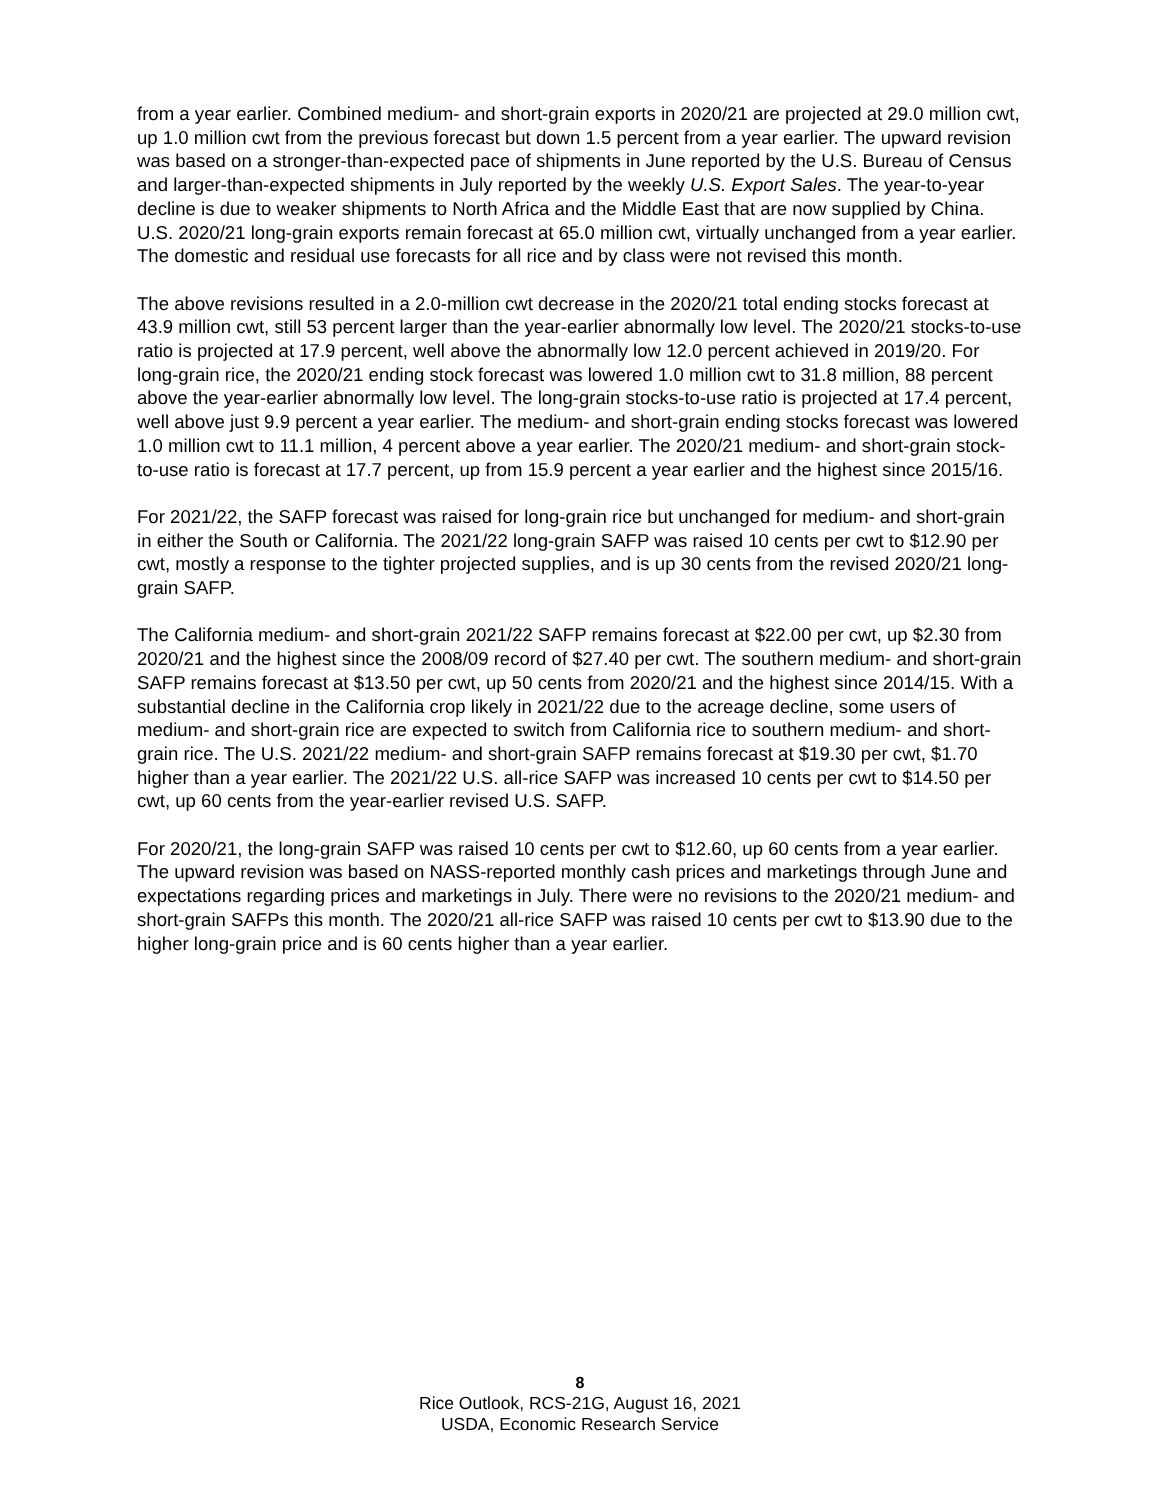from a year earlier. Combined medium- and short-grain exports in 2020/21 are projected at 29.0 million cwt, up 1.0 million cwt from the previous forecast but down 1.5 percent from a year earlier. The upward revision was based on a stronger-than-expected pace of shipments in June reported by the U.S. Bureau of Census and larger-than-expected shipments in July reported by the weekly U.S. Export Sales. The year-to-year decline is due to weaker shipments to North Africa and the Middle East that are now supplied by China. U.S. 2020/21 long-grain exports remain forecast at 65.0 million cwt, virtually unchanged from a year earlier. The domestic and residual use forecasts for all rice and by class were not revised this month.
The above revisions resulted in a 2.0-million cwt decrease in the 2020/21 total ending stocks forecast at 43.9 million cwt, still 53 percent larger than the year-earlier abnormally low level. The 2020/21 stocks-to-use ratio is projected at 17.9 percent, well above the abnormally low 12.0 percent achieved in 2019/20. For long-grain rice, the 2020/21 ending stock forecast was lowered 1.0 million cwt to 31.8 million, 88 percent above the year-earlier abnormally low level. The long-grain stocks-to-use ratio is projected at 17.4 percent, well above just 9.9 percent a year earlier. The medium- and short-grain ending stocks forecast was lowered 1.0 million cwt to 11.1 million, 4 percent above a year earlier. The 2020/21 medium- and short-grain stock-to-use ratio is forecast at 17.7 percent, up from 15.9 percent a year earlier and the highest since 2015/16.
For 2021/22, the SAFP forecast was raised for long-grain rice but unchanged for medium- and short-grain in either the South or California. The 2021/22 long-grain SAFP was raised 10 cents per cwt to $12.90 per cwt, mostly a response to the tighter projected supplies, and is up 30 cents from the revised 2020/21 long-grain SAFP.
The California medium- and short-grain 2021/22 SAFP remains forecast at $22.00 per cwt, up $2.30 from 2020/21 and the highest since the 2008/09 record of $27.40 per cwt. The southern medium- and short-grain SAFP remains forecast at $13.50 per cwt, up 50 cents from 2020/21 and the highest since 2014/15. With a substantial decline in the California crop likely in 2021/22 due to the acreage decline, some users of medium- and short-grain rice are expected to switch from California rice to southern medium- and short-grain rice. The U.S. 2021/22 medium- and short-grain SAFP remains forecast at $19.30 per cwt, $1.70 higher than a year earlier. The 2021/22 U.S. all-rice SAFP was increased 10 cents per cwt to $14.50 per cwt, up 60 cents from the year-earlier revised U.S. SAFP.
For 2020/21, the long-grain SAFP was raised 10 cents per cwt to $12.60, up 60 cents from a year earlier. The upward revision was based on NASS-reported monthly cash prices and marketings through June and expectations regarding prices and marketings in July. There were no revisions to the 2020/21 medium- and short-grain SAFPs this month. The 2020/21 all-rice SAFP was raised 10 cents per cwt to $13.90 due to the higher long-grain price and is 60 cents higher than a year earlier.
8
Rice Outlook, RCS-21G, August 16, 2021
USDA, Economic Research Service